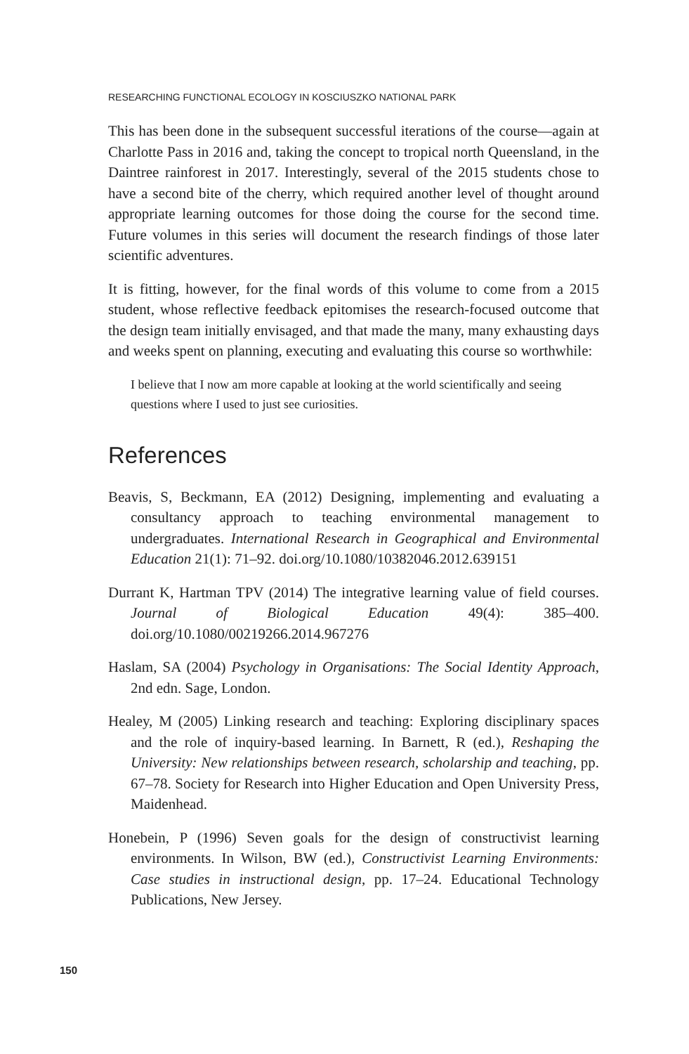RESEARCHING FUNCTIONAL ECOLOGY IN KOSCIUSZKO NATIONAL PARK
This has been done in the subsequent successful iterations of the course—again at Charlotte Pass in 2016 and, taking the concept to tropical north Queensland, in the Daintree rainforest in 2017. Interestingly, several of the 2015 students chose to have a second bite of the cherry, which required another level of thought around appropriate learning outcomes for those doing the course for the second time. Future volumes in this series will document the research findings of those later scientific adventures.
It is fitting, however, for the final words of this volume to come from a 2015 student, whose reflective feedback epitomises the research-focused outcome that the design team initially envisaged, and that made the many, many exhausting days and weeks spent on planning, executing and evaluating this course so worthwhile:
I believe that I now am more capable at looking at the world scientifically and seeing questions where I used to just see curiosities.
References
Beavis, S, Beckmann, EA (2012) Designing, implementing and evaluating a consultancy approach to teaching environmental management to undergraduates. International Research in Geographical and Environmental Education 21(1): 71–92. doi.org/10.1080/10382046.2012.639151
Durrant K, Hartman TPV (2014) The integrative learning value of field courses. Journal of Biological Education 49(4): 385–400. doi.org/10.1080/00219266.2014.967276
Haslam, SA (2004) Psychology in Organisations: The Social Identity Approach, 2nd edn. Sage, London.
Healey, M (2005) Linking research and teaching: Exploring disciplinary spaces and the role of inquiry-based learning. In Barnett, R (ed.), Reshaping the University: New relationships between research, scholarship and teaching, pp. 67–78. Society for Research into Higher Education and Open University Press, Maidenhead.
Honebein, P (1996) Seven goals for the design of constructivist learning environments. In Wilson, BW (ed.), Constructivist Learning Environments: Case studies in instructional design, pp. 17–24. Educational Technology Publications, New Jersey.
150